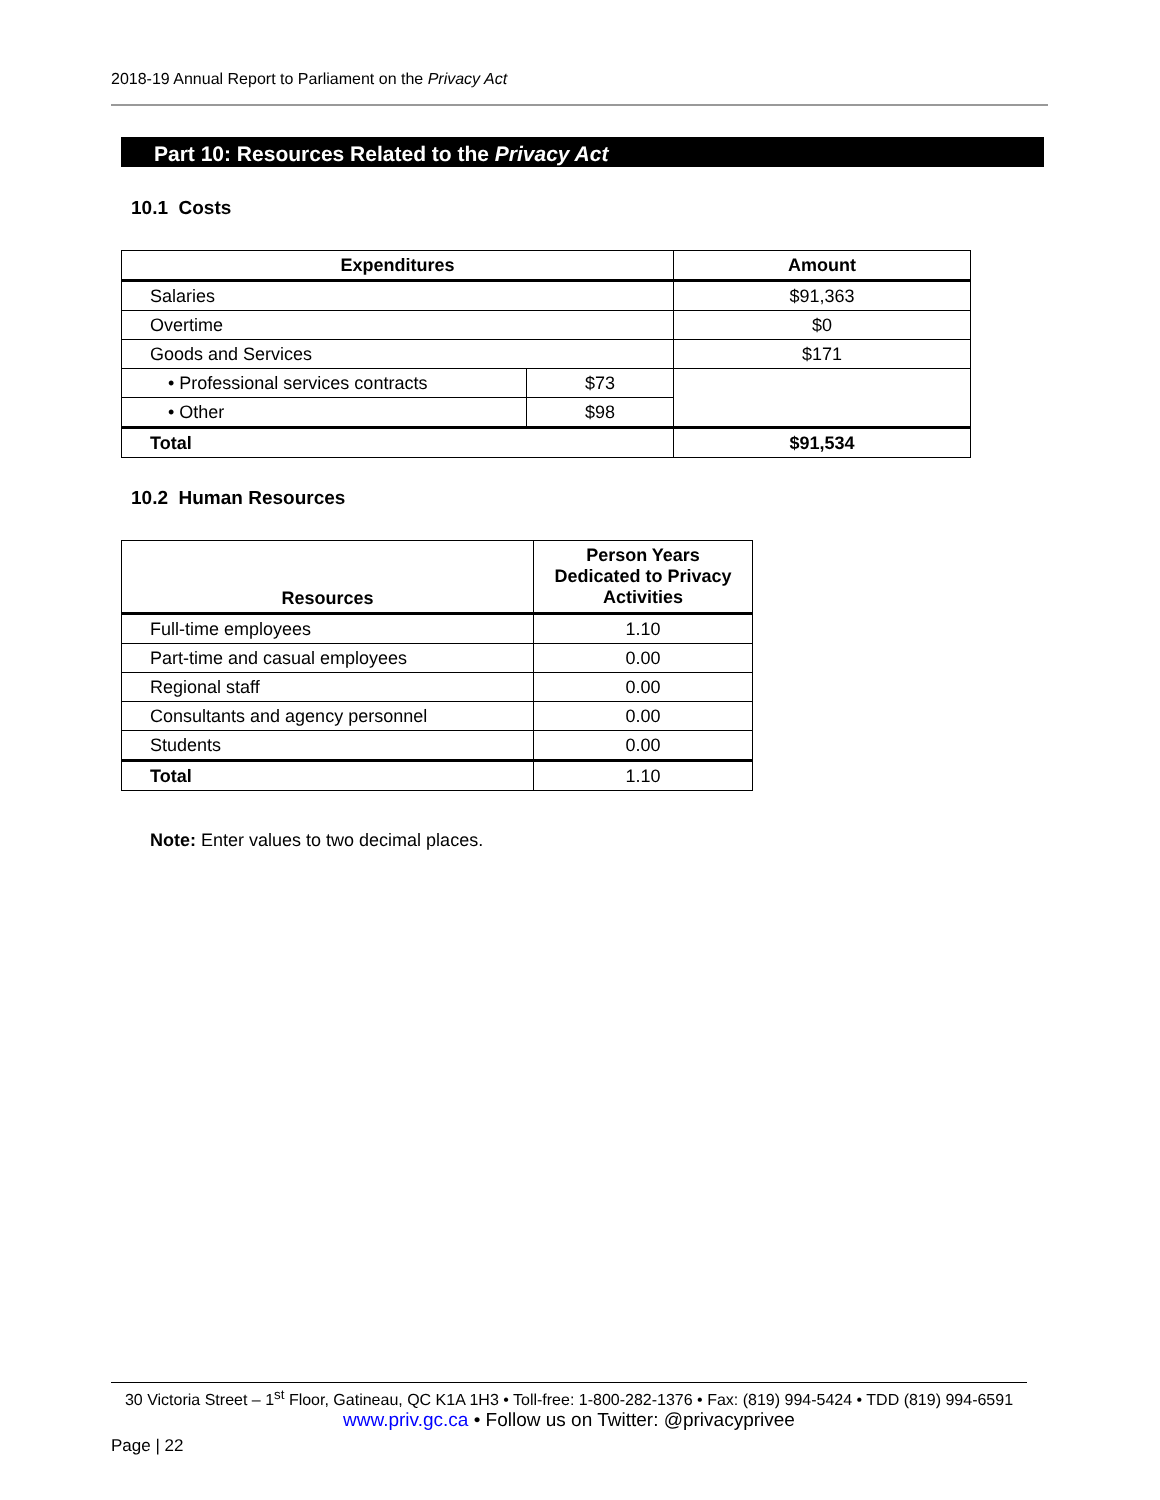2018-19 Annual Report to Parliament on the Privacy Act
Part 10: Resources Related to the Privacy Act
10.1 Costs
| Expenditures | | Amount |
| --- | --- | --- |
| Salaries | | $91,363 |
| Overtime | | $0 |
| Goods and Services | | $171 |
| • Professional services contracts | $73 | |
| • Other | $98 | |
| Total | | $91,534 |
10.2 Human Resources
| Resources | Person Years Dedicated to Privacy Activities |
| --- | --- |
| Full-time employees | 1.10 |
| Part-time and casual employees | 0.00 |
| Regional staff | 0.00 |
| Consultants and agency personnel | 0.00 |
| Students | 0.00 |
| Total | 1.10 |
Note: Enter values to two decimal places.
30 Victoria Street – 1<sup>st</sup> Floor, Gatineau, QC K1A 1H3 • Toll-free: 1-800-282-1376 • Fax: (819) 994-5424 • TDD (819) 994-6591
www.priv.gc.ca • Follow us on Twitter: @privacyprivee
Page | 22